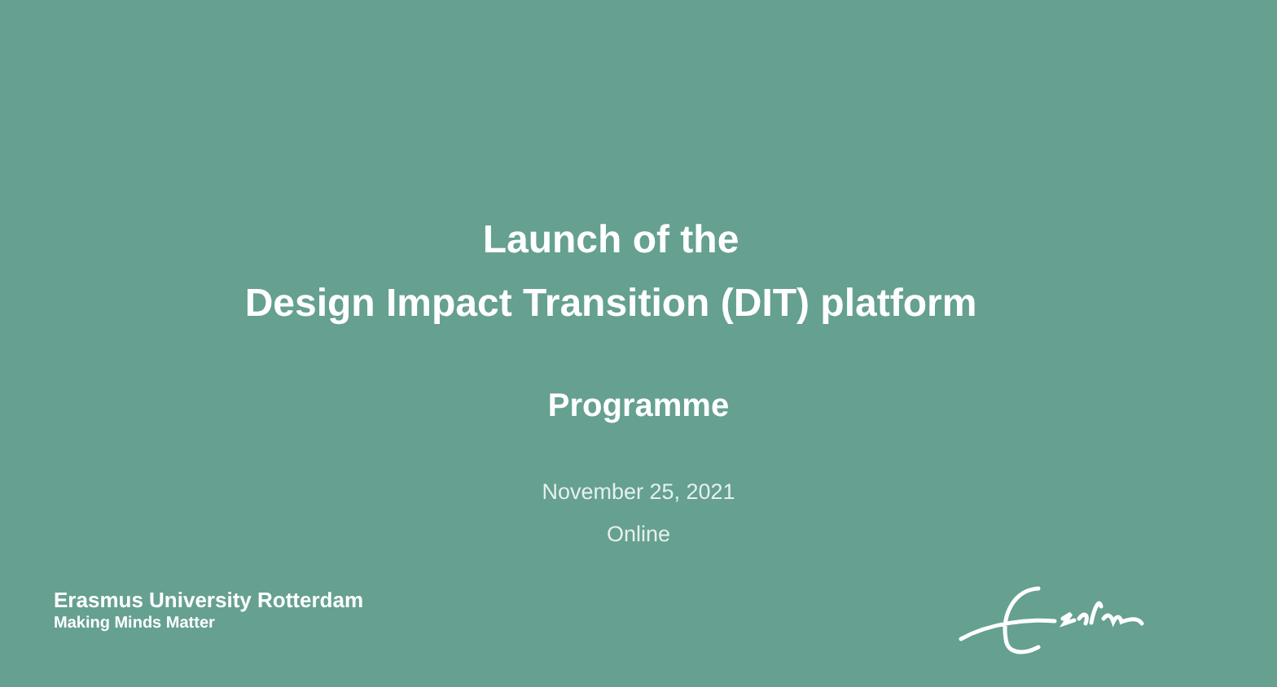Launch of the
Design Impact Transition (DIT) platform
Programme
November 25, 2021
Online
Erasmus University Rotterdam
Making Minds Matter